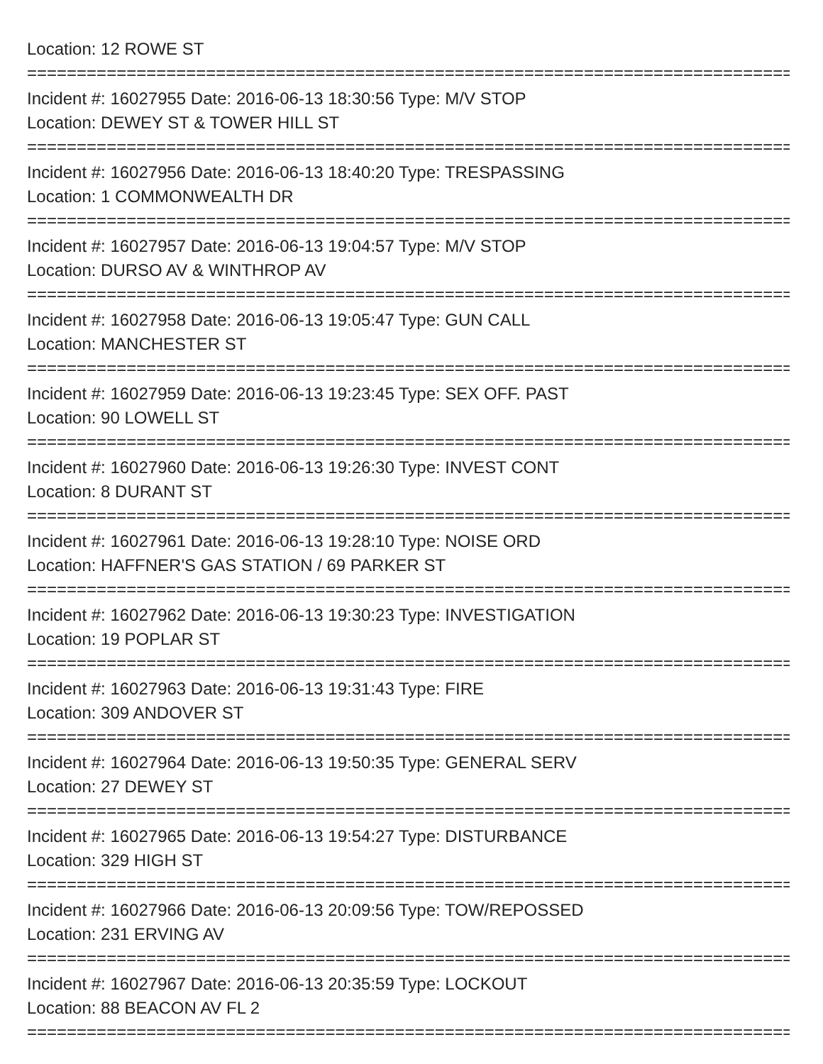Location: 12 ROWE ST
==================================================================================
Incident #: 16027955 Date: 2016-06-13 18:30:56 Type: M/V STOP
Location: DEWEY ST & TOWER HILL ST
==================================================================================
Incident #: 16027956 Date: 2016-06-13 18:40:20 Type: TRESPASSING
Location: 1 COMMONWEALTH DR
==================================================================================
Incident #: 16027957 Date: 2016-06-13 19:04:57 Type: M/V STOP
Location: DURSO AV & WINTHROP AV
==================================================================================
Incident #: 16027958 Date: 2016-06-13 19:05:47 Type: GUN CALL
Location: MANCHESTER ST
==================================================================================
Incident #: 16027959 Date: 2016-06-13 19:23:45 Type: SEX OFF. PAST
Location: 90 LOWELL ST
==================================================================================
Incident #: 16027960 Date: 2016-06-13 19:26:30 Type: INVEST CONT
Location: 8 DURANT ST
==================================================================================
Incident #: 16027961 Date: 2016-06-13 19:28:10 Type: NOISE ORD
Location: HAFFNER'S GAS STATION / 69 PARKER ST
==================================================================================
Incident #: 16027962 Date: 2016-06-13 19:30:23 Type: INVESTIGATION
Location: 19 POPLAR ST
==================================================================================
Incident #: 16027963 Date: 2016-06-13 19:31:43 Type: FIRE
Location: 309 ANDOVER ST
==================================================================================
Incident #: 16027964 Date: 2016-06-13 19:50:35 Type: GENERAL SERV
Location: 27 DEWEY ST
==================================================================================
Incident #: 16027965 Date: 2016-06-13 19:54:27 Type: DISTURBANCE
Location: 329 HIGH ST
==================================================================================
Incident #: 16027966 Date: 2016-06-13 20:09:56 Type: TOW/REPOSSED
Location: 231 ERVING AV
==================================================================================
Incident #: 16027967 Date: 2016-06-13 20:35:59 Type: LOCKOUT
Location: 88 BEACON AV FL 2
==================================================================================